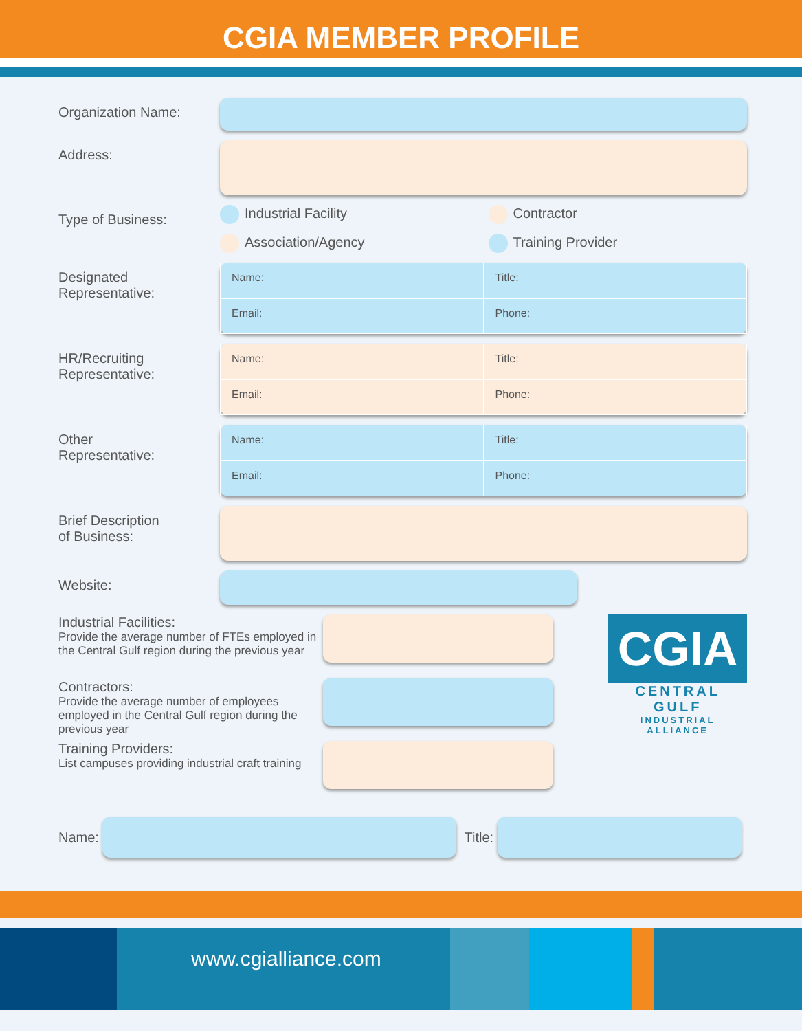CGIA MEMBER PROFILE
Organization Name:
Address:
Type of Business:
Industrial Facility
Contractor
Association/Agency
Training Provider
Designated
Representative:
Name:
Title:
Email:
Phone:
HR/Recruiting
Representative:
Name:
Title:
Email:
Phone:
Other
Representative:
Name:
Title:
Email:
Phone:
Brief Description
of Business:
Website:
Industrial Facilities:
Provide the average number of FTEs employed in the Central Gulf region during the previous year
Contractors:
Provide the average number of employees employed in the Central Gulf region during the previous year
Training Providers:
List campuses providing industrial craft training
CGIA
CENTRAL GULF
INDUSTRIAL ALLIANCE
Name:
Title:
www.cgialliance.com